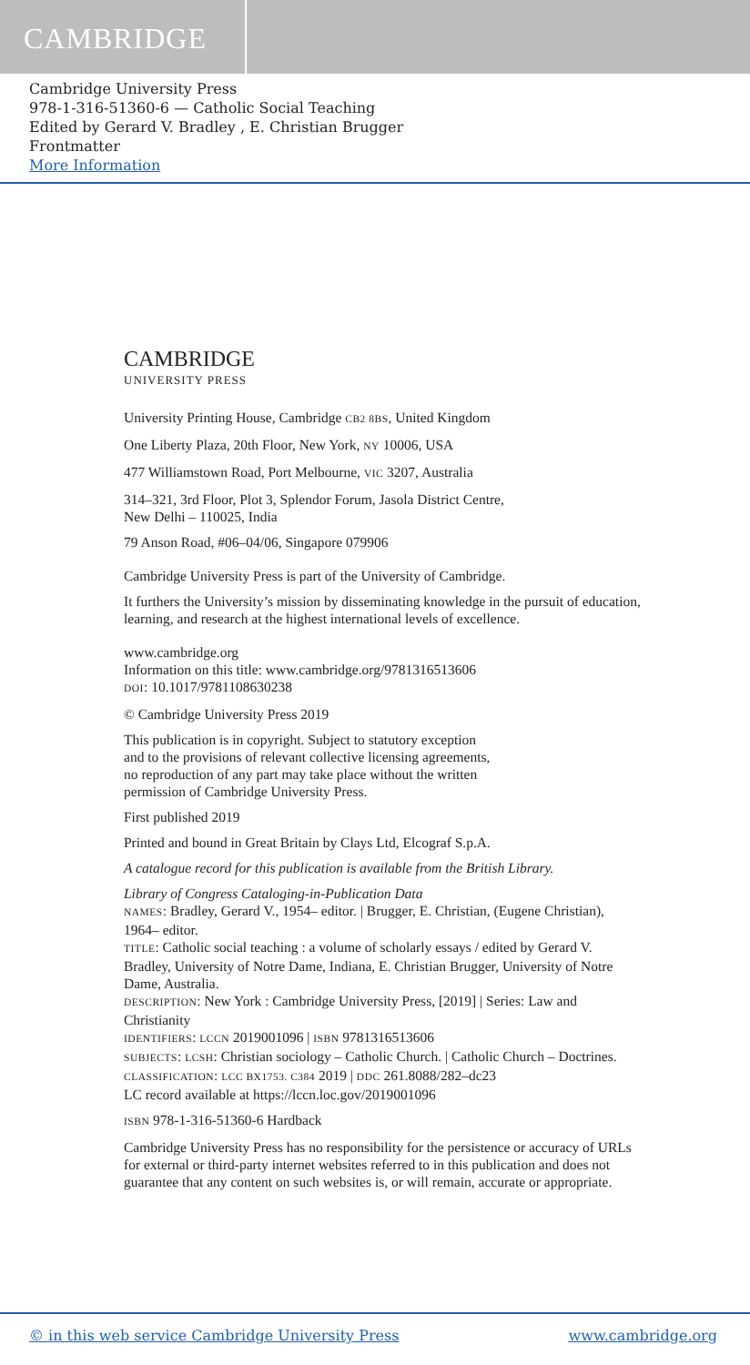CAMBRIDGE
Cambridge University Press
978-1-316-51360-6 — Catholic Social Teaching
Edited by Gerard V. Bradley , E. Christian Brugger
Frontmatter
More Information
CAMBRIDGE
UNIVERSITY PRESS
University Printing House, Cambridge CB2 8BS, United Kingdom
One Liberty Plaza, 20th Floor, New York, NY 10006, USA
477 Williamstown Road, Port Melbourne, VIC 3207, Australia
314–321, 3rd Floor, Plot 3, Splendor Forum, Jasola District Centre,
New Delhi – 110025, India
79 Anson Road, #06–04/06, Singapore 079906
Cambridge University Press is part of the University of Cambridge.
It furthers the University’s mission by disseminating knowledge in the pursuit of education, learning, and research at the highest international levels of excellence.
www.cambridge.org
Information on this title: www.cambridge.org/9781316513606
DOI: 10.1017/9781108630238
© Cambridge University Press 2019
This publication is in copyright. Subject to statutory exception
and to the provisions of relevant collective licensing agreements,
no reproduction of any part may take place without the written
permission of Cambridge University Press.
First published 2019
Printed and bound in Great Britain by Clays Ltd, Elcograf S.p.A.
A catalogue record for this publication is available from the British Library.
Library of Congress Cataloging-in-Publication Data
NAMES: Bradley, Gerard V., 1954– editor. | Brugger, E. Christian, (Eugene Christian), 1964– editor.
TITLE: Catholic social teaching : a volume of scholarly essays / edited by Gerard V. Bradley, University of Notre Dame, Indiana, E. Christian Brugger, University of Notre Dame, Australia.
DESCRIPTION: New York : Cambridge University Press, [2019] | Series: Law and Christianity
IDENTIFIERS: LCCN 2019001096 | ISBN 9781316513606
SUBJECTS: LCSH: Christian sociology – Catholic Church. | Catholic Church – Doctrines.
CLASSIFICATION: LCC BX1753. C384 2019 | DDC 261.8088/282–dc23
LC record available at https://lccn.loc.gov/2019001096
ISBN 978-1-316-51360-6 Hardback
Cambridge University Press has no responsibility for the persistence or accuracy of URLs for external or third-party internet websites referred to in this publication and does not guarantee that any content on such websites is, or will remain, accurate or appropriate.
© in this web service Cambridge University Press www.cambridge.org